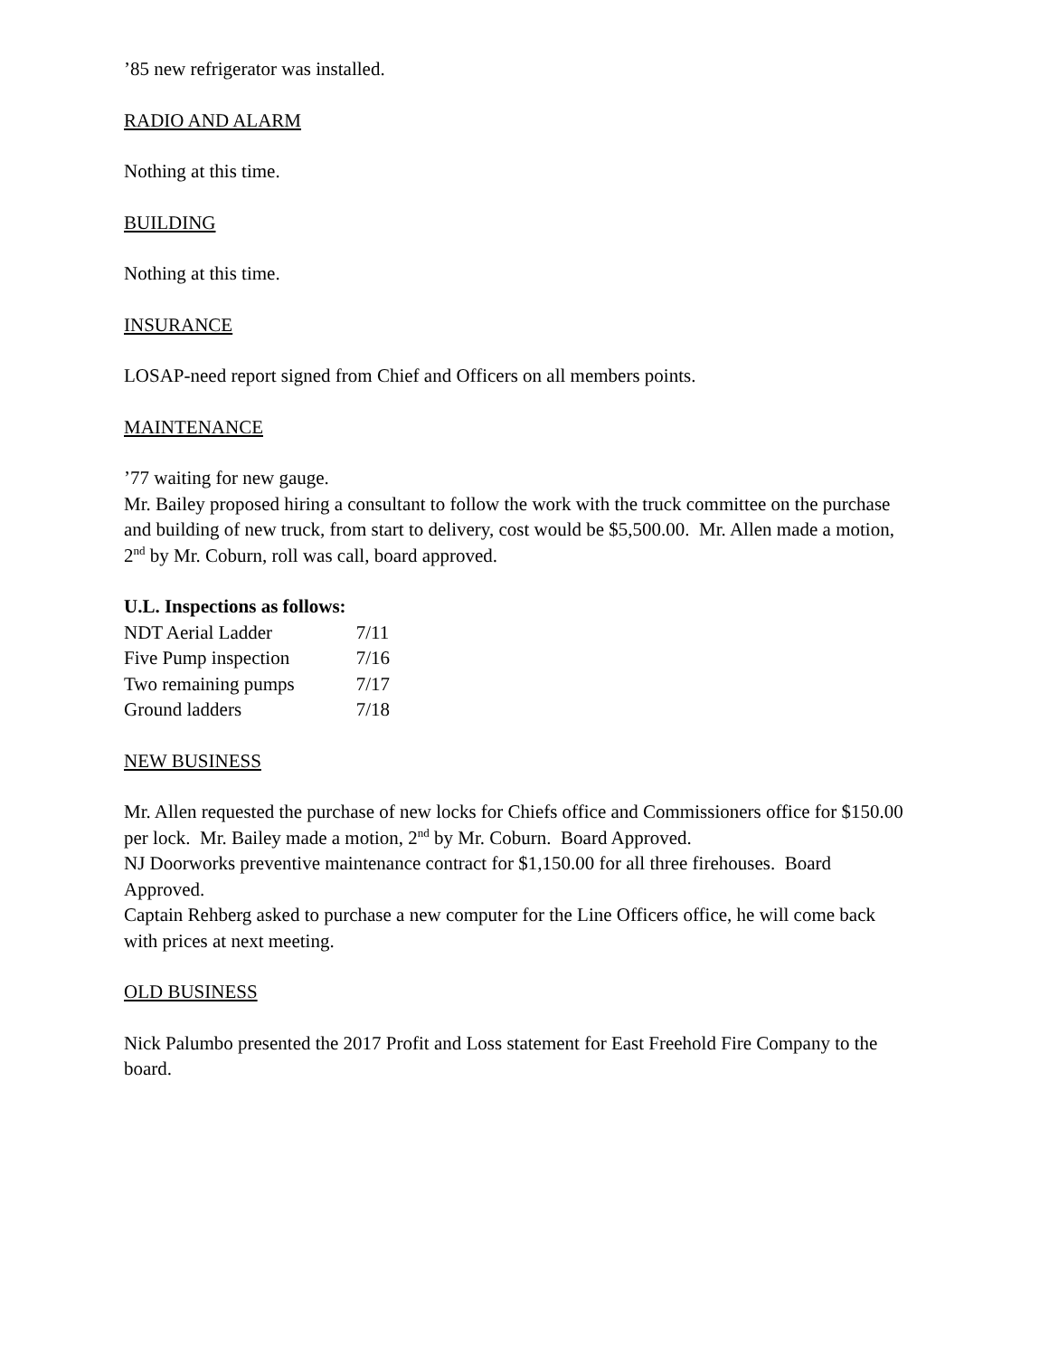’85 new refrigerator was installed.
RADIO AND ALARM
Nothing at this time.
BUILDING
Nothing at this time.
INSURANCE
LOSAP-need report signed from Chief and Officers on all members points.
MAINTENANCE
’77 waiting for new gauge.
Mr. Bailey proposed hiring a consultant to follow the work with the truck committee on the purchase and building of new truck, from start to delivery, cost would be $5,500.00. Mr. Allen made a motion, 2<sup>nd</sup> by Mr. Coburn, roll was call, board approved.
U.L. Inspections as follows:
| NDT Aerial Ladder | 7/11 |
| Five Pump inspection | 7/16 |
| Two remaining pumps | 7/17 |
| Ground ladders | 7/18 |
NEW BUSINESS
Mr. Allen requested the purchase of new locks for Chiefs office and Commissioners office for $150.00 per lock. Mr. Bailey made a motion, 2<sup>nd</sup> by Mr. Coburn. Board Approved.
NJ Doorworks preventive maintenance contract for $1,150.00 for all three firehouses. Board Approved.
Captain Rehberg asked to purchase a new computer for the Line Officers office, he will come back with prices at next meeting.
OLD BUSINESS
Nick Palumbo presented the 2017 Profit and Loss statement for East Freehold Fire Company to the board.